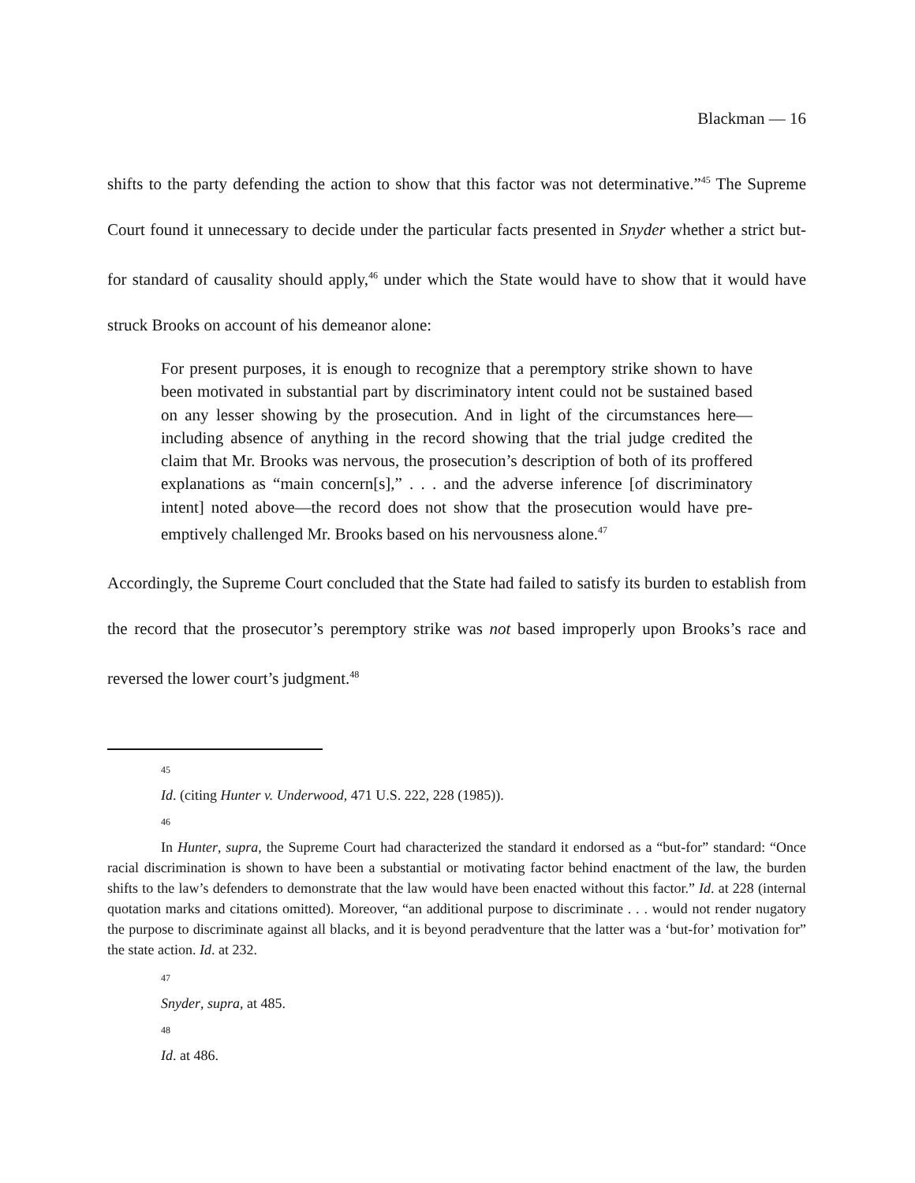Blackman — 16
shifts to the party defending the action to show that this factor was not determinative.”<sup>45</sup> The Supreme Court found it unnecessary to decide under the particular facts presented in Snyder whether a strict but-for standard of causality should apply,<sup>46</sup> under which the State would have to show that it would have struck Brooks on account of his demeanor alone:
For present purposes, it is enough to recognize that a peremptory strike shown to have been motivated in substantial part by discriminatory intent could not be sustained based on any lesser showing by the prosecution. And in light of the circumstances here—including absence of anything in the record showing that the trial judge credited the claim that Mr. Brooks was nervous, the prosecution’s description of both of its proffered explanations as “main concern[s],” . . . and the adverse inference [of discriminatory intent] noted above—the record does not show that the prosecution would have pre-emptively challenged Mr. Brooks based on his nervousness alone.<sup>47</sup>
Accordingly, the Supreme Court concluded that the State had failed to satisfy its burden to establish from the record that the prosecutor’s peremptory strike was not based improperly upon Brooks’s race and reversed the lower court’s judgment.<sup>48</sup>
45
Id. (citing Hunter v. Underwood, 471 U.S. 222, 228 (1985)).
46
In Hunter, supra, the Supreme Court had characterized the standard it endorsed as a “but-for” standard: “Once racial discrimination is shown to have been a substantial or motivating factor behind enactment of the law, the burden shifts to the law’s defenders to demonstrate that the law would have been enacted without this factor.” Id. at 228 (internal quotation marks and citations omitted). Moreover, “an additional purpose to discriminate . . . would not render nugatory the purpose to discriminate against all blacks, and it is beyond peradventure that the latter was a ‘but-for’ motivation for” the state action. Id. at 232.
47
Snyder, supra, at 485.
48
Id. at 486.